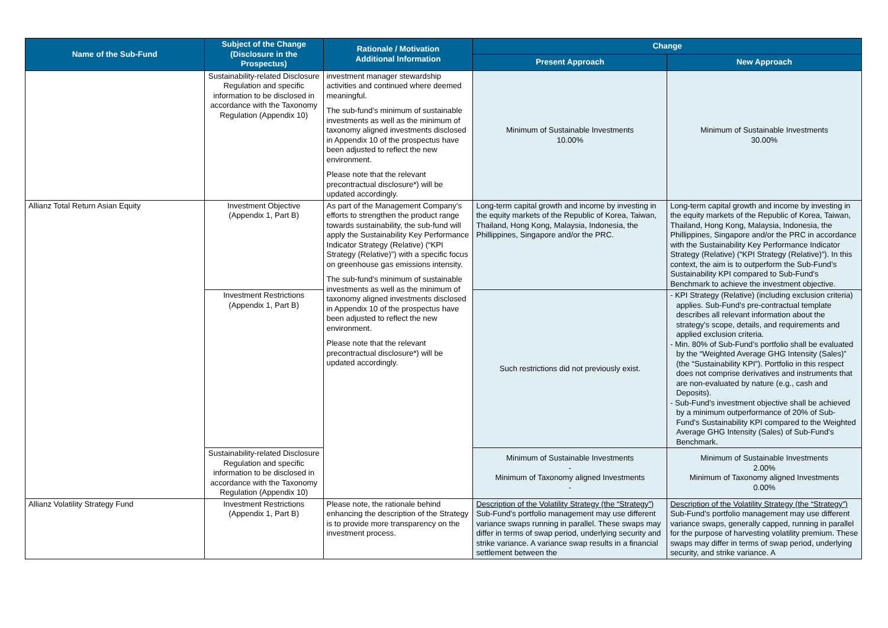| Name of the Sub-Fund | Subject of the Change (Disclosure in the Prospectus) | Rationale / Motivation Additional Information | Change | |
| --- | --- | --- | --- | --- |
| | | | Present Approach | New Approach |
| | Sustainability-related Disclosure Regulation and specific information to be disclosed in accordance with the Taxonomy Regulation (Appendix 10) | investment manager stewardship activities and continued where deemed meaningful. The sub-fund’s minimum of sustainable investments as well as the minimum of taxonomy aligned investments disclosed in Appendix 10 of the prospectus have been adjusted to reflect the new environment. Please note that the relevant precontractual disclosure*) will be updated accordingly. | Minimum of Sustainable Investments 10.00% | Minimum of Sustainable Investments 30.00% |
| Allianz Total Return Asian Equity | Investment Objective (Appendix 1, Part B) | As part of the Management Company’s efforts to strengthen the product range towards sustainability, the sub-fund will apply the Sustainability Key Performance Indicator Strategy (Relative) (“KPI Strategy (Relative)”) with a specific focus on greenhouse gas emissions intensity. The sub-fund’s minimum of sustainable investments as well as the minimum of taxonomy aligned investments disclosed in Appendix 10 of the prospectus have been adjusted to reflect the new environment. Please note that the relevant precontractual disclosure*) will be updated accordingly. | Long-term capital growth and income by investing in the equity markets of the Republic of Korea, Taiwan, Thailand, Hong Kong, Malaysia, Indonesia, the Phillippines, Singapore and/or the PRC. | Long-term capital growth and income by investing in the equity markets of the Republic of Korea, Taiwan, Thailand, Hong Kong, Malaysia, Indonesia, the Phillippines, Singapore and/or the PRC in accordance with the Sustainability Key Performance Indicator Strategy (Relative) (“KPI Strategy (Relative)”). In this context, the aim is to outperform the Sub-Fund’s Sustainability KPI compared to Sub-Fund’s Benchmark to achieve the investment objective. |
| | Investment Restrictions (Appendix 1, Part B) | | Such restrictions did not previously exist. | - KPI Strategy (Relative) (including exclusion criteria) applies. Sub-Fund’s pre-contractual template describes all relevant information about the strategy’s scope, details, and requirements and applied exclusion criteria. - Min. 80% of Sub-Fund’s portfolio shall be evaluated by the “Weighted Average GHG Intensity (Sales)” (the “Sustainability KPI”). Portfolio in this respect does not comprise derivatives and instruments that are non-evaluated by nature (e.g., cash and Deposits). - Sub-Fund’s investment objective shall be achieved by a minimum outperformance of 20% of Sub-Fund’s Sustainability KPI compared to the Weighted Average GHG Intensity (Sales) of Sub-Fund’s Benchmark. |
| | Sustainability-related Disclosure Regulation and specific information to be disclosed in accordance with the Taxonomy Regulation (Appendix 10) | | Minimum of Sustainable Investments - Minimum of Taxonomy aligned Investments - | Minimum of Sustainable Investments 2.00% Minimum of Taxonomy aligned Investments 0.00% |
| Allianz Volatility Strategy Fund | Investment Restrictions (Appendix 1, Part B) | Please note, the rationale behind enhancing the description of the Strategy is to provide more transparency on the investment process. | Description of the Volatility Strategy (the “Strategy”) Sub-Fund’s portfolio management may use different variance swaps running in parallel. These swaps may differ in terms of swap period, underlying security and strike variance. A variance swap results in a financial settlement between the | Description of the Volatility Strategy (the “Strategy”) Sub-Fund’s portfolio management may use different variance swaps, generally capped, running in parallel for the purpose of harvesting volatility premium. These swaps may differ in terms of swap period, underlying security, and strike variance. A |